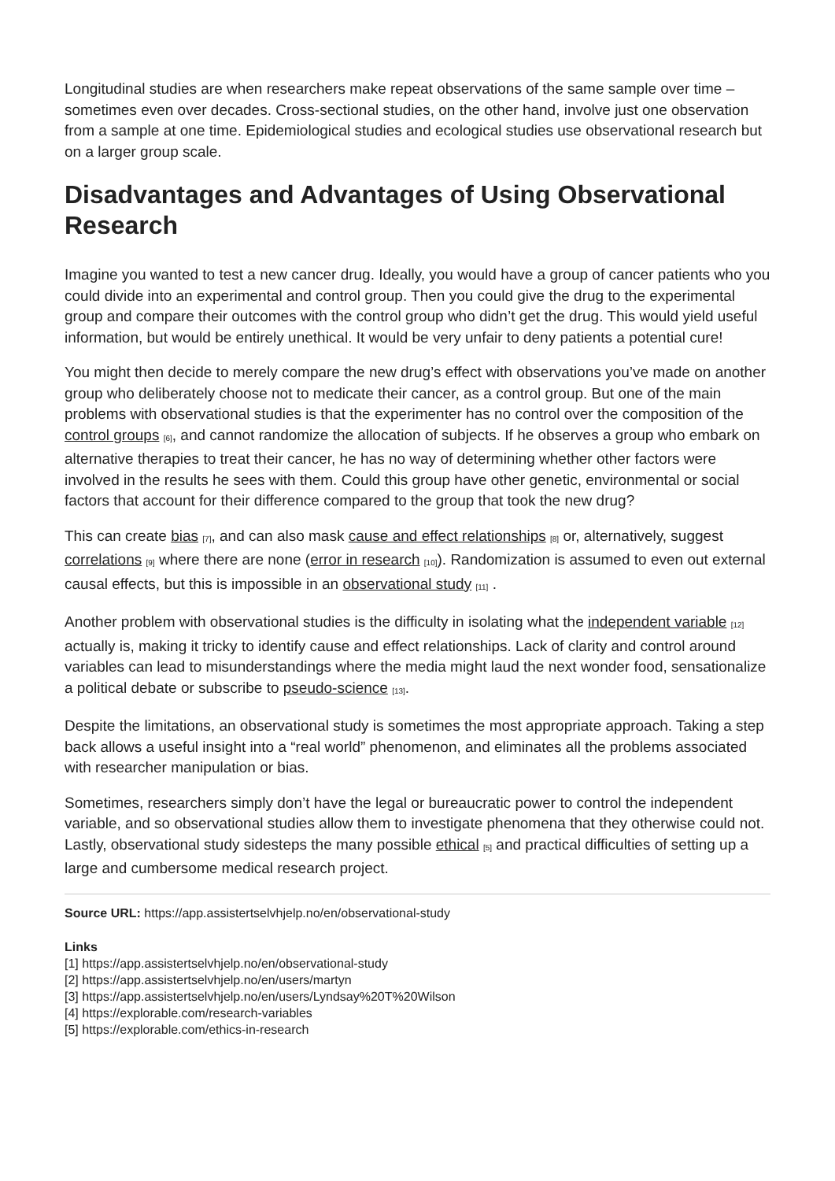Longitudinal studies are when researchers make repeat observations of the same sample over time – sometimes even over decades. Cross-sectional studies, on the other hand, involve just one observation from a sample at one time. Epidemiological studies and ecological studies use observational research but on a larger group scale.
Disadvantages and Advantages of Using Observational Research
Imagine you wanted to test a new cancer drug. Ideally, you would have a group of cancer patients who you could divide into an experimental and control group. Then you could give the drug to the experimental group and compare their outcomes with the control group who didn’t get the drug. This would yield useful information, but would be entirely unethical. It would be very unfair to deny patients a potential cure!
You might then decide to merely compare the new drug’s effect with observations you’ve made on another group who deliberately choose not to medicate their cancer, as a control group. But one of the main problems with observational studies is that the experimenter has no control over the composition of the control groups <sup>[6]</sup>, and cannot randomize the allocation of subjects. If he observes a group who embark on alternative therapies to treat their cancer, he has no way of determining whether other factors were involved in the results he sees with them. Could this group have other genetic, environmental or social factors that account for their difference compared to the group that took the new drug?
This can create bias <sup>[7]</sup>, and can also mask cause and effect relationships <sup>[8]</sup> or, alternatively, suggest correlations <sup>[9]</sup> where there are none (error in research <sup>[10]</sup>). Randomization is assumed to even out external causal effects, but this is impossible in an observational study <sup>[11]</sup> .
Another problem with observational studies is the difficulty in isolating what the independent variable <sup>[12]</sup> actually is, making it tricky to identify cause and effect relationships. Lack of clarity and control around variables can lead to misunderstandings where the media might laud the next wonder food, sensationalize a political debate or subscribe to pseudo-science <sup>[13]</sup>.
Despite the limitations, an observational study is sometimes the most appropriate approach. Taking a step back allows a useful insight into a “real world” phenomenon, and eliminates all the problems associated with researcher manipulation or bias.
Sometimes, researchers simply don’t have the legal or bureaucratic power to control the independent variable, and so observational studies allow them to investigate phenomena that they otherwise could not. Lastly, observational study sidesteps the many possible ethical <sup>[5]</sup> and practical difficulties of setting up a large and cumbersome medical research project.
Source URL: https://app.assistertselvhjelp.no/en/observational-study
Links
[1] https://app.assistertselvhjelp.no/en/observational-study
[2] https://app.assistertselvhjelp.no/en/users/martyn
[3] https://app.assistertselvhjelp.no/en/users/Lyndsay%20T%20Wilson
[4] https://explorable.com/research-variables
[5] https://explorable.com/ethics-in-research